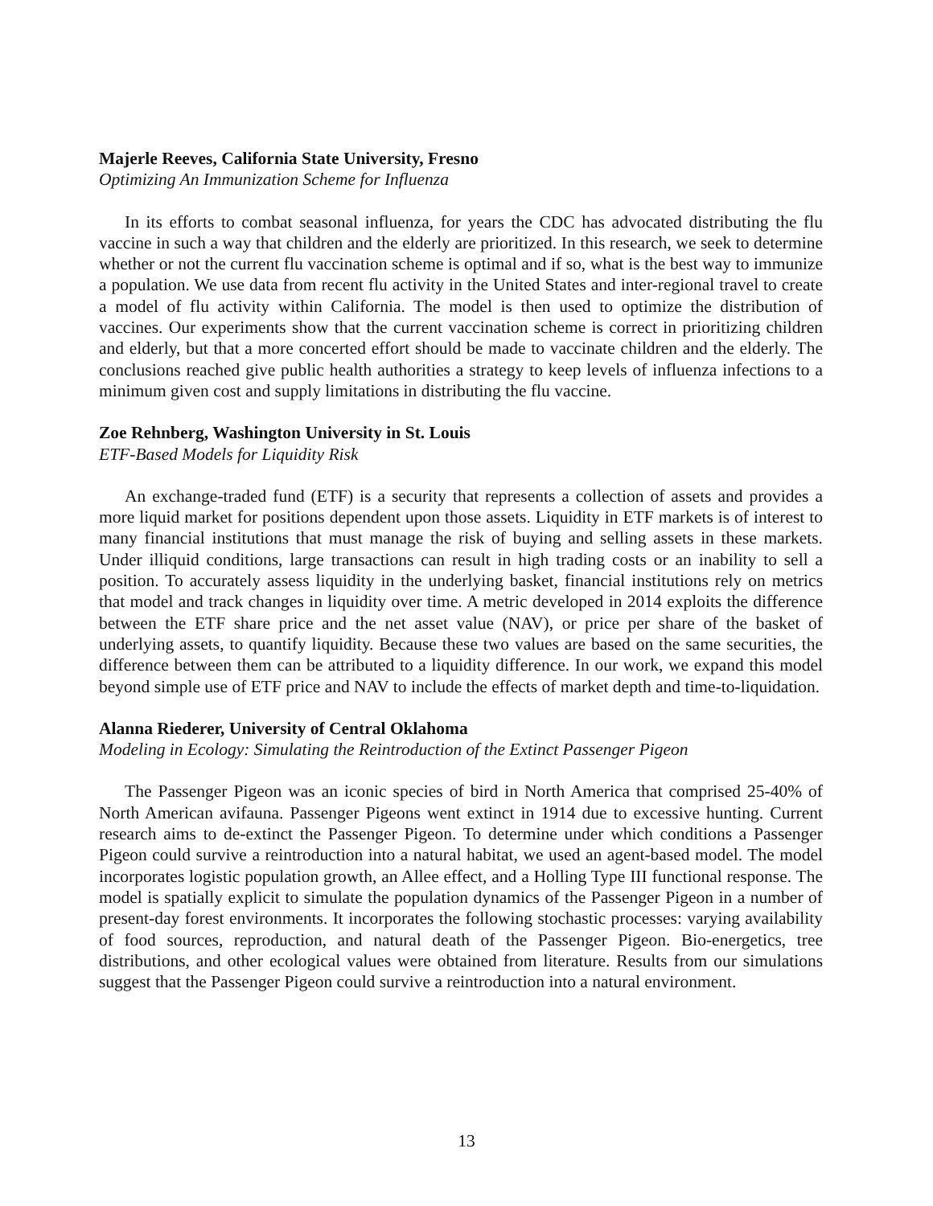Majerle Reeves, California State University, Fresno
Optimizing An Immunization Scheme for Influenza
In its efforts to combat seasonal influenza, for years the CDC has advocated distributing the flu vaccine in such a way that children and the elderly are prioritized. In this research, we seek to determine whether or not the current flu vaccination scheme is optimal and if so, what is the best way to immunize a population. We use data from recent flu activity in the United States and inter-regional travel to create a model of flu activity within California. The model is then used to optimize the distribution of vaccines. Our experiments show that the current vaccination scheme is correct in prioritizing children and elderly, but that a more concerted effort should be made to vaccinate children and the elderly. The conclusions reached give public health authorities a strategy to keep levels of influenza infections to a minimum given cost and supply limitations in distributing the flu vaccine.
Zoe Rehnberg, Washington University in St. Louis
ETF-Based Models for Liquidity Risk
An exchange-traded fund (ETF) is a security that represents a collection of assets and provides a more liquid market for positions dependent upon those assets. Liquidity in ETF markets is of interest to many financial institutions that must manage the risk of buying and selling assets in these markets. Under illiquid conditions, large transactions can result in high trading costs or an inability to sell a position. To accurately assess liquidity in the underlying basket, financial institutions rely on metrics that model and track changes in liquidity over time. A metric developed in 2014 exploits the difference between the ETF share price and the net asset value (NAV), or price per share of the basket of underlying assets, to quantify liquidity. Because these two values are based on the same securities, the difference between them can be attributed to a liquidity difference. In our work, we expand this model beyond simple use of ETF price and NAV to include the effects of market depth and time-to-liquidation.
Alanna Riederer, University of Central Oklahoma
Modeling in Ecology: Simulating the Reintroduction of the Extinct Passenger Pigeon
The Passenger Pigeon was an iconic species of bird in North America that comprised 25-40% of North American avifauna. Passenger Pigeons went extinct in 1914 due to excessive hunting. Current research aims to de-extinct the Passenger Pigeon. To determine under which conditions a Passenger Pigeon could survive a reintroduction into a natural habitat, we used an agent-based model. The model incorporates logistic population growth, an Allee effect, and a Holling Type III functional response. The model is spatially explicit to simulate the population dynamics of the Passenger Pigeon in a number of present-day forest environments. It incorporates the following stochastic processes: varying availability of food sources, reproduction, and natural death of the Passenger Pigeon. Bio-energetics, tree distributions, and other ecological values were obtained from literature. Results from our simulations suggest that the Passenger Pigeon could survive a reintroduction into a natural environment.
13